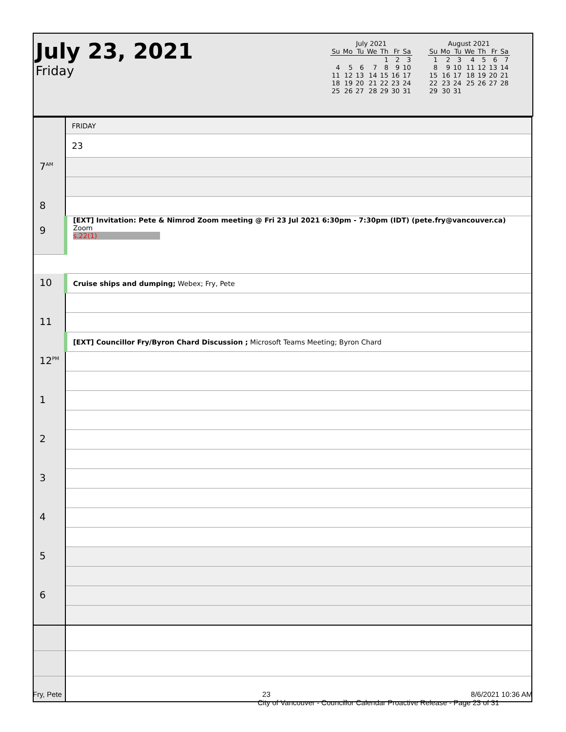July 23, 2021
Friday
July 2021
| Su | Mo | Tu | We | Th | Fr | Sa |
| --- | --- | --- | --- | --- | --- | --- |
| | | | | 1 | 2 | 3 |
| 4 | 5 | 6 | 7 | 8 | 9 | 10 |
| 11 | 12 | 13 | 14 | 15 | 16 | 17 |
| 18 | 19 | 20 | 21 | 22 | 23 | 24 |
| 25 | 26 | 27 | 28 | 29 | 30 | 31 |
August 2021
| Su | Mo | Tu | We | Th | Fr | Sa |
| --- | --- | --- | --- | --- | --- | --- |
| 1 | 2 | 3 | 4 | 5 | 6 | 7 |
| 8 | 9 | 10 | 11 | 12 | 13 | 14 |
| 15 | 16 | 17 | 18 | 19 | 20 | 21 |
| 22 | 23 | 24 | 25 | 26 | 27 | 28 |
| 29 | 30 | 31 | | | | |
| | FRIDAY |
| | 23 |
| 7<sup>AM</sup> | |
| 8 | |
| | [EXT] Invitation: Pete & Nimrod Zoom meeting @ Fri 23 Jul 2021 6:30pm - 7:30pm (IDT) (pete.fry@vancouver.ca) Zoom s.22(1) |
| 9 | |
| 10 | Cruise ships and dumping; Webex; Fry, Pete |
| 11 | |
| | [EXT] Councillor Fry/Byron Chard Discussion ; Microsoft Teams Meeting; Byron Chard |
| 12<sup>PM</sup> | |
| 1 | |
| 2 | |
| 3 | |
| 4 | |
| 5 | |
| 6 | |
Fry, Pete 23 8/6/2021 10:36 AM
City of Vancouver - Councillor Calendar Proactive Release - Page 23 of 31